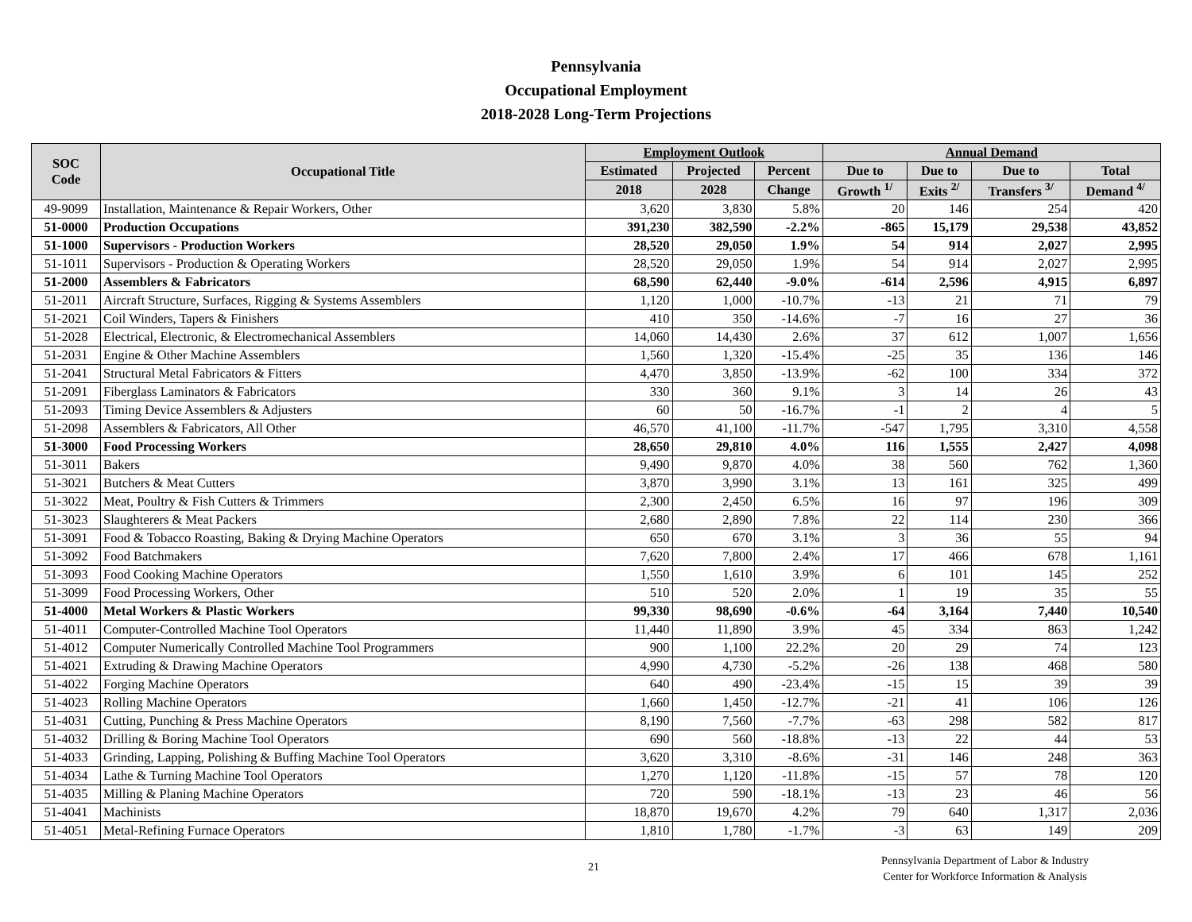Pennsylvania
Occupational Employment
2018-2028 Long-Term Projections
| SOC Code | Occupational Title | Employment Outlook | | | Annual Demand | | | |
| --- | --- | --- | --- | --- | --- | --- | --- | --- |
| | | Estimated | Projected | Percent | Due to | Due to | Due to | Total |
| | | 2018 | 2028 | Change | Growth <sup>1/</sup> | Exits <sup>2/</sup> | Transfers <sup>3/</sup> | Demand <sup>4/</sup> |
| 49-9099 | Installation, Maintenance & Repair Workers, Other | 3,620 | 3,830 | 5.8% | 20 | 146 | 254 | 420 |
| 51-0000 | Production Occupations | 391,230 | 382,590 | -2.2% | -865 | 15,179 | 29,538 | 43,852 |
| 51-1000 | Supervisors - Production Workers | 28,520 | 29,050 | 1.9% | 54 | 914 | 2,027 | 2,995 |
| 51-1011 | Supervisors - Production & Operating Workers | 28,520 | 29,050 | 1.9% | 54 | 914 | 2,027 | 2,995 |
| 51-2000 | Assemblers & Fabricators | 68,590 | 62,440 | -9.0% | -614 | 2,596 | 4,915 | 6,897 |
| 51-2011 | Aircraft Structure, Surfaces, Rigging & Systems Assemblers | 1,120 | 1,000 | -10.7% | -13 | 21 | 71 | 79 |
| 51-2021 | Coil Winders, Tapers & Finishers | 410 | 350 | -14.6% | -7 | 16 | 27 | 36 |
| 51-2028 | Electrical, Electronic, & Electromechanical Assemblers | 14,060 | 14,430 | 2.6% | 37 | 612 | 1,007 | 1,656 |
| 51-2031 | Engine & Other Machine Assemblers | 1,560 | 1,320 | -15.4% | -25 | 35 | 136 | 146 |
| 51-2041 | Structural Metal Fabricators & Fitters | 4,470 | 3,850 | -13.9% | -62 | 100 | 334 | 372 |
| 51-2091 | Fiberglass Laminators & Fabricators | 330 | 360 | 9.1% | 3 | 14 | 26 | 43 |
| 51-2093 | Timing Device Assemblers & Adjusters | 60 | 50 | -16.7% | -1 | 2 | 4 | 5 |
| 51-2098 | Assemblers & Fabricators, All Other | 46,570 | 41,100 | -11.7% | -547 | 1,795 | 3,310 | 4,558 |
| 51-3000 | Food Processing Workers | 28,650 | 29,810 | 4.0% | 116 | 1,555 | 2,427 | 4,098 |
| 51-3011 | Bakers | 9,490 | 9,870 | 4.0% | 38 | 560 | 762 | 1,360 |
| 51-3021 | Butchers & Meat Cutters | 3,870 | 3,990 | 3.1% | 13 | 161 | 325 | 499 |
| 51-3022 | Meat, Poultry & Fish Cutters & Trimmers | 2,300 | 2,450 | 6.5% | 16 | 97 | 196 | 309 |
| 51-3023 | Slaughterers & Meat Packers | 2,680 | 2,890 | 7.8% | 22 | 114 | 230 | 366 |
| 51-3091 | Food & Tobacco Roasting, Baking & Drying Machine Operators | 650 | 670 | 3.1% | 3 | 36 | 55 | 94 |
| 51-3092 | Food Batchmakers | 7,620 | 7,800 | 2.4% | 17 | 466 | 678 | 1,161 |
| 51-3093 | Food Cooking Machine Operators | 1,550 | 1,610 | 3.9% | 6 | 101 | 145 | 252 |
| 51-3099 | Food Processing Workers, Other | 510 | 520 | 2.0% | 1 | 19 | 35 | 55 |
| 51-4000 | Metal Workers & Plastic Workers | 99,330 | 98,690 | -0.6% | -64 | 3,164 | 7,440 | 10,540 |
| 51-4011 | Computer-Controlled Machine Tool Operators | 11,440 | 11,890 | 3.9% | 45 | 334 | 863 | 1,242 |
| 51-4012 | Computer Numerically Controlled Machine Tool Programmers | 900 | 1,100 | 22.2% | 20 | 29 | 74 | 123 |
| 51-4021 | Extruding & Drawing Machine Operators | 4,990 | 4,730 | -5.2% | -26 | 138 | 468 | 580 |
| 51-4022 | Forging Machine Operators | 640 | 490 | -23.4% | -15 | 15 | 39 | 39 |
| 51-4023 | Rolling Machine Operators | 1,660 | 1,450 | -12.7% | -21 | 41 | 106 | 126 |
| 51-4031 | Cutting, Punching & Press Machine Operators | 8,190 | 7,560 | -7.7% | -63 | 298 | 582 | 817 |
| 51-4032 | Drilling & Boring Machine Tool Operators | 690 | 560 | -18.8% | -13 | 22 | 44 | 53 |
| 51-4033 | Grinding, Lapping, Polishing & Buffing Machine Tool Operators | 3,620 | 3,310 | -8.6% | -31 | 146 | 248 | 363 |
| 51-4034 | Lathe & Turning Machine Tool Operators | 1,270 | 1,120 | -11.8% | -15 | 57 | 78 | 120 |
| 51-4035 | Milling & Planing Machine Operators | 720 | 590 | -18.1% | -13 | 23 | 46 | 56 |
| 51-4041 | Machinists | 18,870 | 19,670 | 4.2% | 79 | 640 | 1,317 | 2,036 |
| 51-4051 | Metal-Refining Furnace Operators | 1,810 | 1,780 | -1.7% | -3 | 63 | 149 | 209 |
21
Pennsylvania Department of Labor & Industry
Center for Workforce Information & Analysis